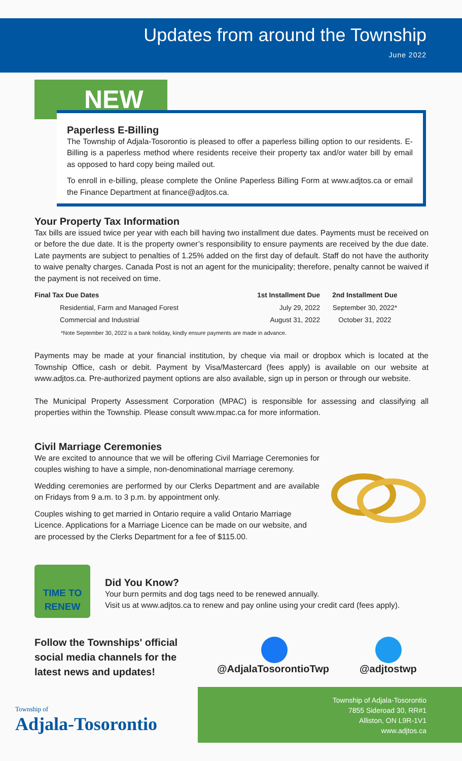Updates from around the Township
June 2022
NEW
Paperless E-Billing
The Township of Adjala-Tosorontio is pleased to offer a paperless billing option to our residents. E-Billing is a paperless method where residents receive their property tax and/or water bill by email as opposed to hard copy being mailed out.
To enroll in e-billing, please complete the Online Paperless Billing Form at www.adjtos.ca or email the Finance Department at finance@adjtos.ca.
Your Property Tax Information
Tax bills are issued twice per year with each bill having two installment due dates. Payments must be received on or before the due date. It is the property owner’s responsibility to ensure payments are received by the due date. Late payments are subject to penalties of 1.25% added on the first day of default. Staff do not have the authority to waive penalty charges. Canada Post is not an agent for the municipality; therefore, penalty cannot be waived if the payment is not received on time.
| Final Tax Due Dates | 1st Installment Due | 2nd Installment Due |
| --- | --- | --- |
| Residential, Farm and Managed Forest | July 29, 2022 | September 30, 2022* |
| Commercial and Industrial | August 31, 2022 | October 31, 2022 |
| *Note September 30, 2022 is a bank holiday, kindly ensure payments are made in advance. | | |
Payments may be made at your financial institution, by cheque via mail or dropbox which is located at the Township Office, cash or debit. Payment by Visa/Mastercard (fees apply) is available on our website at www.adjtos.ca. Pre-authorized payment options are also available, sign up in person or through our website.
The Municipal Property Assessment Corporation (MPAC) is responsible for assessing and classifying all properties within the Township. Please consult www.mpac.ca for more information.
Civil Marriage Ceremonies
We are excited to announce that we will be offering Civil Marriage Ceremonies for couples wishing to have a simple, non-denominational marriage ceremony.
Wedding ceremonies are performed by our Clerks Department and are available on Fridays from 9 a.m. to 3 p.m. by appointment only.
Couples wishing to get married in Ontario require a valid Ontario Marriage Licence. Applications for a Marriage Licence can be made on our website, and are processed by the Clerks Department for a fee of $115.00.
TIME TO
RENEW
Did You Know?
Your burn permits and dog tags need to be renewed annually.
Visit us at www.adjtos.ca to renew and pay online using your credit card (fees apply).
Follow the Townships' official
social media channels for the
latest news and updates!
@AdjalaTosorontioTwp @adjtostwp
Township of
Adjala-Tosorontio
Township of Adjala-Tosorontio
7855 Sideroad 30, RR#1
Alliston, ON L9R-1V1
www.adjtos.ca